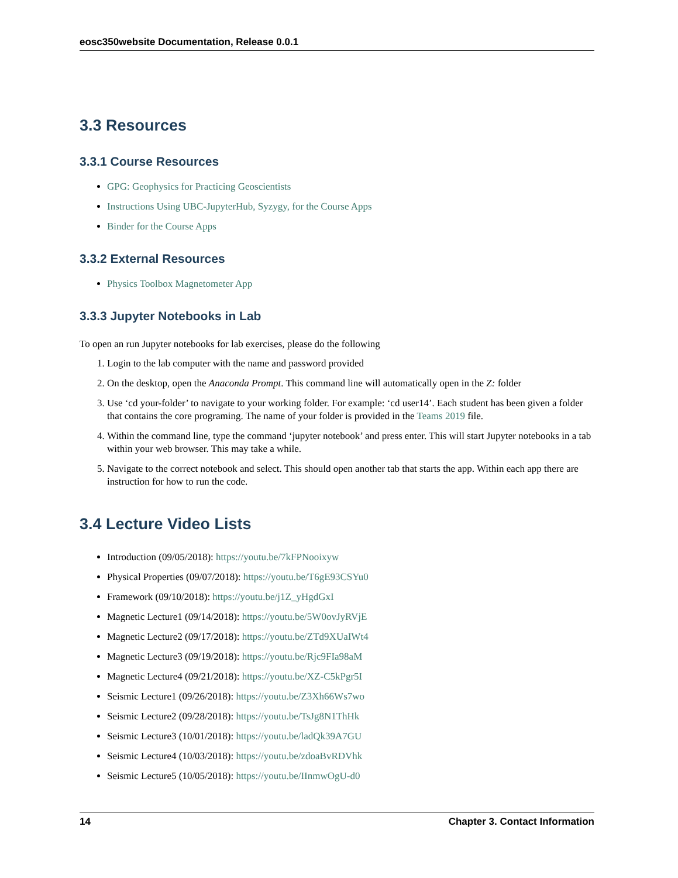eosc350website Documentation, Release 0.0.1
3.3 Resources
3.3.1 Course Resources
GPG: Geophysics for Practicing Geoscientists
Instructions Using UBC-JupyterHub, Syzygy, for the Course Apps
Binder for the Course Apps
3.3.2 External Resources
Physics Toolbox Magnetometer App
3.3.3 Jupyter Notebooks in Lab
To open an run Jupyter notebooks for lab exercises, please do the following
1. Login to the lab computer with the name and password provided
2. On the desktop, open the Anaconda Prompt. This command line will automatically open in the Z: folder
3. Use ‘cd your-folder’ to navigate to your working folder. For example: ‘cd user14’. Each student has been given a folder that contains the core programing. The name of your folder is provided in the Teams 2019 file.
4. Within the command line, type the command ‘jupyter notebook’ and press enter. This will start Jupyter notebooks in a tab within your web browser. This may take a while.
5. Navigate to the correct notebook and select. This should open another tab that starts the app. Within each app there are instruction for how to run the code.
3.4 Lecture Video Lists
Introduction (09/05/2018): https://youtu.be/7kFPNooixyw
Physical Properties (09/07/2018): https://youtu.be/T6gE93CSYu0
Framework (09/10/2018): https://youtu.be/j1Z_yHgdGxI
Magnetic Lecture1 (09/14/2018): https://youtu.be/5W0ovJyRVjE
Magnetic Lecture2 (09/17/2018): https://youtu.be/ZTd9XUaIWt4
Magnetic Lecture3 (09/19/2018): https://youtu.be/Rjc9FIa98aM
Magnetic Lecture4 (09/21/2018): https://youtu.be/XZ-C5kPgr5I
Seismic Lecture1 (09/26/2018): https://youtu.be/Z3Xh66Ws7wo
Seismic Lecture2 (09/28/2018): https://youtu.be/TsJg8N1ThHk
Seismic Lecture3 (10/01/2018): https://youtu.be/ladQk39A7GU
Seismic Lecture4 (10/03/2018): https://youtu.be/zdoaBvRDVhk
Seismic Lecture5 (10/05/2018): https://youtu.be/IInmwOgU-d0
14 Chapter 3. Contact Information